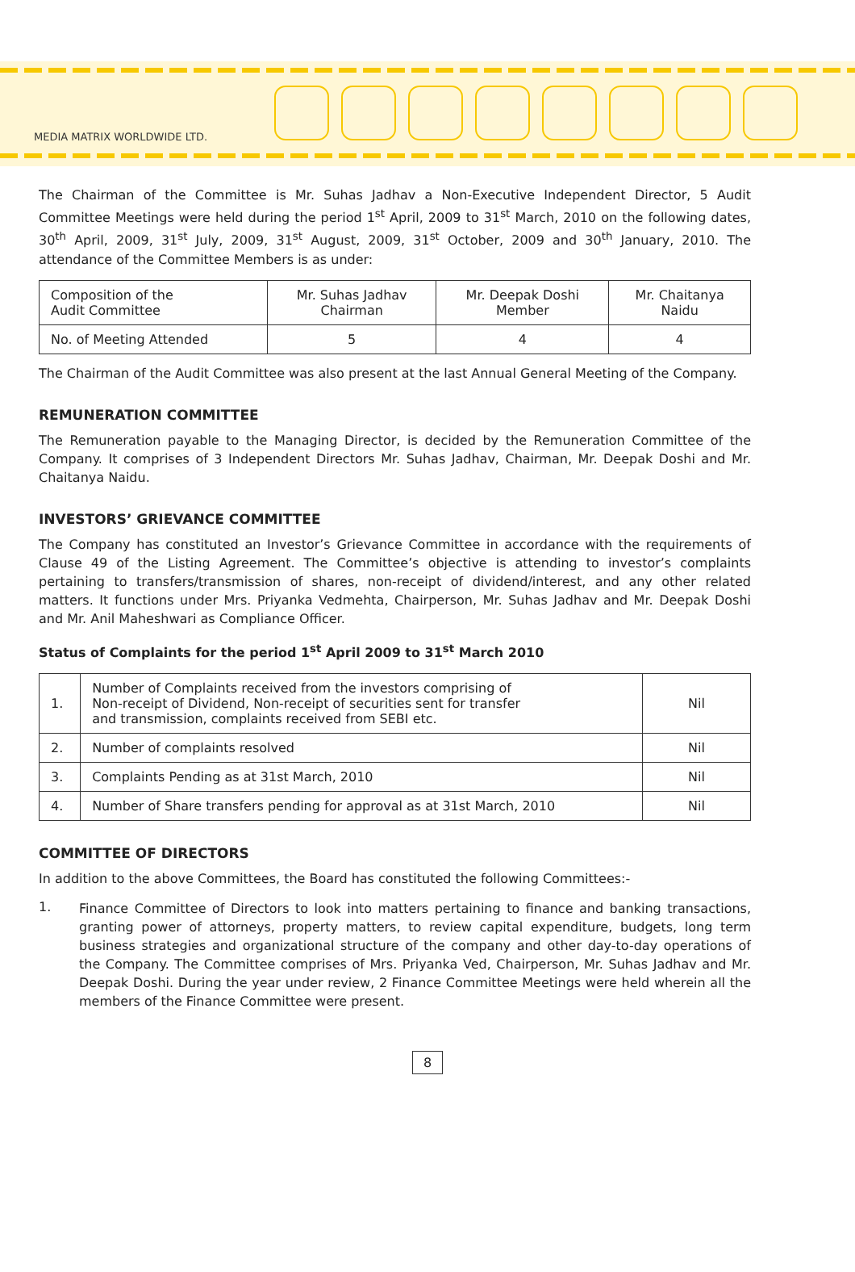MEDIA MATRIX WORLDWIDE LTD.
The Chairman of the Committee is Mr. Suhas Jadhav a Non-Executive Independent Director, 5 Audit Committee Meetings were held during the period 1<sup>st</sup> April, 2009 to 31<sup>st</sup> March, 2010 on the following dates, 30<sup>th</sup> April, 2009, 31<sup>st</sup> July, 2009, 31<sup>st</sup> August, 2009, 31<sup>st</sup> October, 2009 and 30<sup>th</sup> January, 2010. The attendance of the Committee Members is as under:
| Composition of the Audit Committee | Mr. Suhas Jadhav Chairman | Mr. Deepak Doshi Member | Mr. Chaitanya Naidu |
| No. of Meeting Attended | 5 | 4 | 4 |
The Chairman of the Audit Committee was also present at the last Annual General Meeting of the Company.
REMUNERATION COMMITTEE
The Remuneration payable to the Managing Director, is decided by the Remuneration Committee of the Company. It comprises of 3 Independent Directors Mr. Suhas Jadhav, Chairman, Mr. Deepak Doshi and Mr. Chaitanya Naidu.
INVESTORS’ GRIEVANCE COMMITTEE
The Company has constituted an Investor’s Grievance Committee in accordance with the requirements of Clause 49 of the Listing Agreement. The Committee’s objective is attending to investor’s complaints pertaining to transfers/transmission of shares, non-receipt of dividend/interest, and any other related matters. It functions under Mrs. Priyanka Vedmehta, Chairperson, Mr. Suhas Jadhav and Mr. Deepak Doshi and Mr. Anil Maheshwari as Compliance Officer.
Status of Complaints for the period 1<sup>st</sup> April 2009 to 31<sup>st</sup> March 2010
| 1. | Number of Complaints received from the investors comprising of Non-receipt of Dividend, Non-receipt of securities sent for transfer and transmission, complaints received from SEBI etc. | Nil |
| 2. | Number of complaints resolved | Nil |
| 3. | Complaints Pending as at 31st March, 2010 | Nil |
| 4. | Number of Share transfers pending for approval as at 31st March, 2010 | Nil |
COMMITTEE OF DIRECTORS
In addition to the above Committees, the Board has constituted the following Committees:-
1.
Finance Committee of Directors to look into matters pertaining to finance and banking transactions, granting power of attorneys, property matters, to review capital expenditure, budgets, long term business strategies and organizational structure of the company and other day-to-day operations of the Company. The Committee comprises of Mrs. Priyanka Ved, Chairperson, Mr. Suhas Jadhav and Mr. Deepak Doshi. During the year under review, 2 Finance Committee Meetings were held wherein all the members of the Finance Committee were present.
8